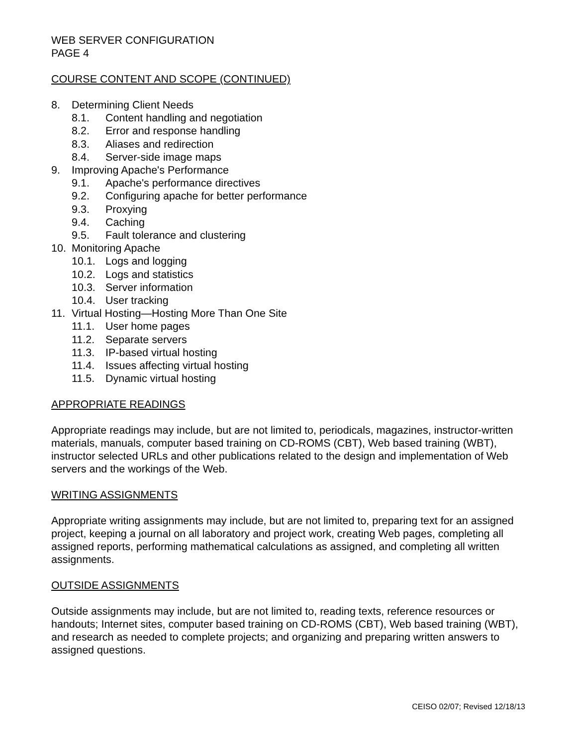WEB SERVER CONFIGURATION
PAGE 4
COURSE CONTENT AND SCOPE (CONTINUED)
8. Determining Client Needs
8.1. Content handling and negotiation
8.2. Error and response handling
8.3. Aliases and redirection
8.4. Server-side image maps
9. Improving Apache's Performance
9.1. Apache's performance directives
9.2. Configuring apache for better performance
9.3. Proxying
9.4. Caching
9.5. Fault tolerance and clustering
10. Monitoring Apache
10.1. Logs and logging
10.2. Logs and statistics
10.3. Server information
10.4. User tracking
11. Virtual Hosting—Hosting More Than One Site
11.1. User home pages
11.2. Separate servers
11.3. IP-based virtual hosting
11.4. Issues affecting virtual hosting
11.5. Dynamic virtual hosting
APPROPRIATE READINGS
Appropriate readings may include, but are not limited to, periodicals, magazines, instructor-written materials, manuals, computer based training on CD-ROMS (CBT), Web based training (WBT), instructor selected URLs and other publications related to the design and implementation of Web servers and the workings of the Web.
WRITING ASSIGNMENTS
Appropriate writing assignments may include, but are not limited to, preparing text for an assigned project, keeping a journal on all laboratory and project work, creating Web pages, completing all assigned reports, performing mathematical calculations as assigned, and completing all written assignments.
OUTSIDE ASSIGNMENTS
Outside assignments may include, but are not limited to, reading texts, reference resources or handouts; Internet sites, computer based training on CD-ROMS (CBT), Web based training (WBT), and research as needed to complete projects; and organizing and preparing written answers to assigned questions.
CEISO 02/07; Revised 12/18/13